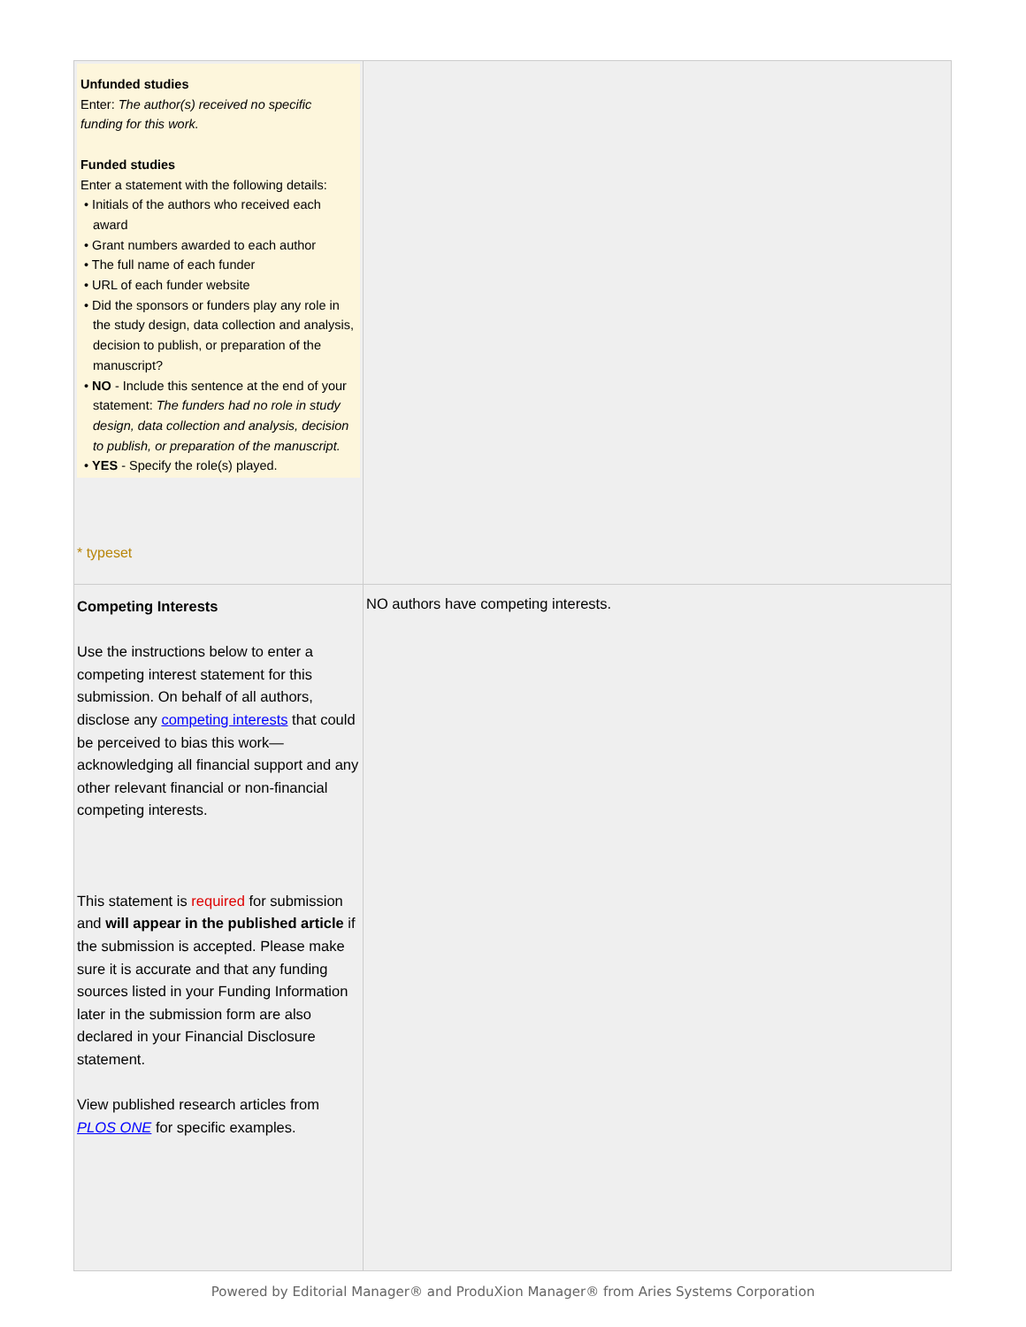| Unfunded studies Enter: The author(s) received no specific funding for this work. Funded studies Enter a statement with the following details: • Initials of the authors who received each award • Grant numbers awarded to each author • The full name of each funder • URL of each funder website • Did the sponsors or funders play any role in the study design, data collection and analysis, decision to publish, or preparation of the manuscript? • NO - Include this sentence at the end of your statement: The funders had no role in study design, data collection and analysis, decision to publish, or preparation of the manuscript. • YES - Specify the role(s) played. * typeset | |
| Competing Interests Use the instructions below to enter a competing interest statement for this submission. On behalf of all authors, disclose any competing interests that could be perceived to bias this work—acknowledging all financial support and any other relevant financial or non-financial competing interests. This statement is required for submission and will appear in the published article if the submission is accepted. Please make sure it is accurate and that any funding sources listed in your Funding Information later in the submission form are also declared in your Financial Disclosure statement. View published research articles from PLOS ONE for specific examples. | NO authors have competing interests. |
Powered by Editorial Manager® and ProduXion Manager® from Aries Systems Corporation